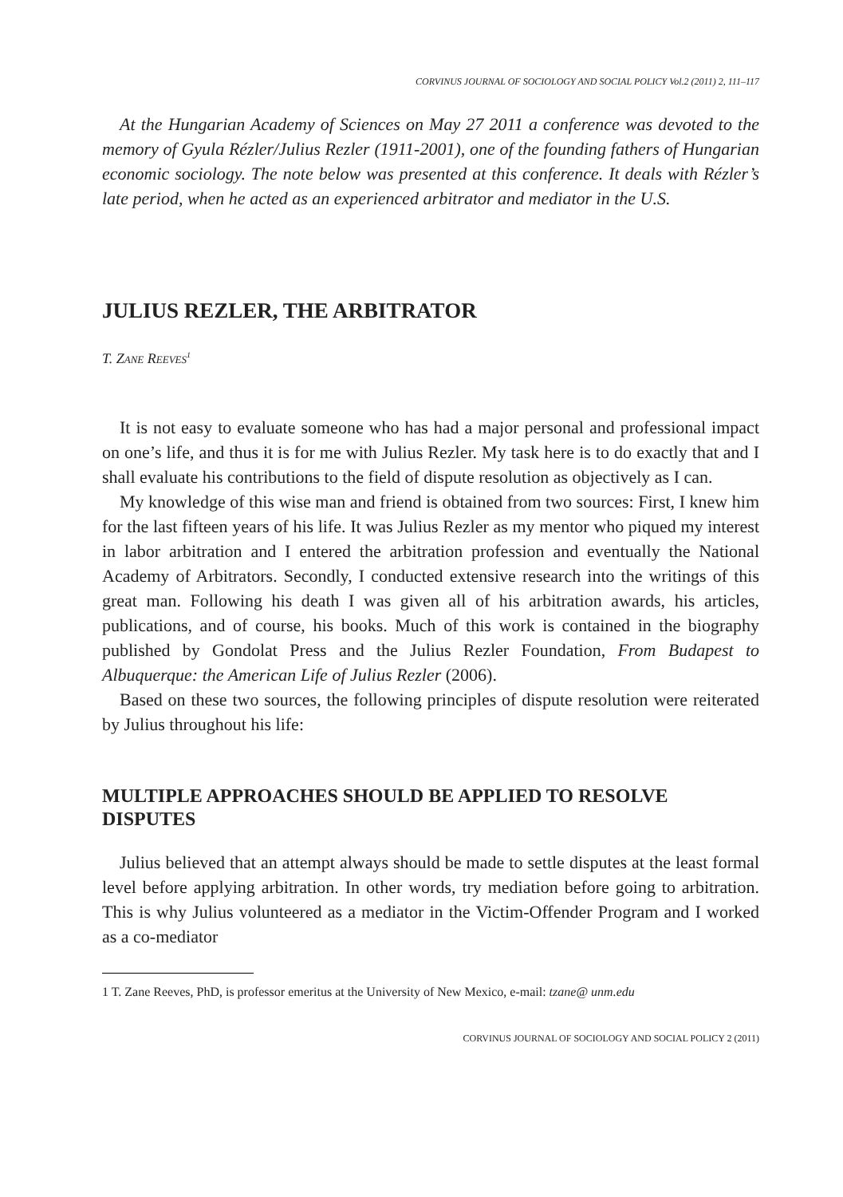CORVINUS JOURNAL OF SOCIOLOGY AND SOCIAL POLICY Vol.2 (2011) 2, 111–117
At the Hungarian Academy of Sciences on May 27 2011 a conference was devoted to the memory of Gyula Rézler/Julius Rezler (1911-2001), one of the founding fathers of Hungarian economic sociology. The note below was presented at this conference. It deals with Rézler’s late period, when he acted as an experienced arbitrator and mediator in the U.S.
JULIUS REZLER, THE ARBITRATOR
T. ZANE REEVES<sup>1</sup>
It is not easy to evaluate someone who has had a major personal and professional impact on one’s life, and thus it is for me with Julius Rezler. My task here is to do exactly that and I shall evaluate his contributions to the field of dispute resolution as objectively as I can.
My knowledge of this wise man and friend is obtained from two sources: First, I knew him for the last fifteen years of his life. It was Julius Rezler as my mentor who piqued my interest in labor arbitration and I entered the arbitration profession and eventually the National Academy of Arbitrators. Secondly, I conducted extensive research into the writings of this great man. Following his death I was given all of his arbitration awards, his articles, publications, and of course, his books. Much of this work is contained in the biography published by Gondolat Press and the Julius Rezler Foundation, From Budapest to Albuquerque: the American Life of Julius Rezler (2006).
Based on these two sources, the following principles of dispute resolution were reiterated by Julius throughout his life:
MULTIPLE APPROACHES SHOULD BE APPLIED TO RESOLVE DISPUTES
Julius believed that an attempt always should be made to settle disputes at the least formal level before applying arbitration. In other words, try mediation before going to arbitration. This is why Julius volunteered as a mediator in the Victim-Offender Program and I worked as a co-mediator
1 T. Zane Reeves, PhD, is professor emeritus at the University of New Mexico, e-mail: tzane@ unm.edu
CORVINUS JOURNAL OF SOCIOLOGY AND SOCIAL POLICY 2 (2011)